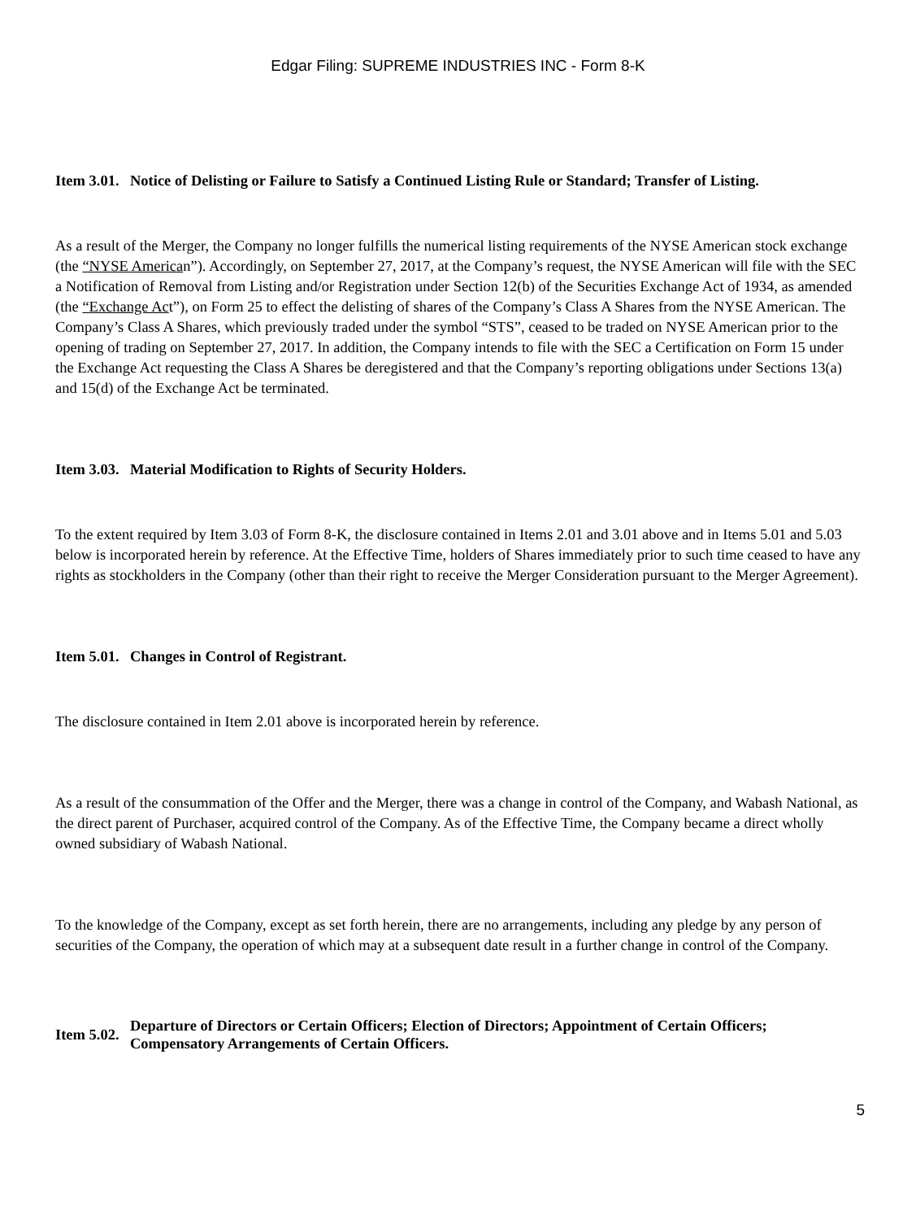Edgar Filing: SUPREME INDUSTRIES INC - Form 8-K
Item 3.01. Notice of Delisting or Failure to Satisfy a Continued Listing Rule or Standard; Transfer of Listing.
As a result of the Merger, the Company no longer fulfills the numerical listing requirements of the NYSE American stock exchange (the “NYSE American”). Accordingly, on September 27, 2017, at the Company’s request, the NYSE American will file with the SEC a Notification of Removal from Listing and/or Registration under Section 12(b) of the Securities Exchange Act of 1934, as amended (the “Exchange Act”), on Form 25 to effect the delisting of shares of the Company’s Class A Shares from the NYSE American. The Company’s Class A Shares, which previously traded under the symbol “STS”, ceased to be traded on NYSE American prior to the opening of trading on September 27, 2017. In addition, the Company intends to file with the SEC a Certification on Form 15 under the Exchange Act requesting the Class A Shares be deregistered and that the Company’s reporting obligations under Sections 13(a) and 15(d) of the Exchange Act be terminated.
Item 3.03. Material Modification to Rights of Security Holders.
To the extent required by Item 3.03 of Form 8-K, the disclosure contained in Items 2.01 and 3.01 above and in Items 5.01 and 5.03 below is incorporated herein by reference. At the Effective Time, holders of Shares immediately prior to such time ceased to have any rights as stockholders in the Company (other than their right to receive the Merger Consideration pursuant to the Merger Agreement).
Item 5.01. Changes in Control of Registrant.
The disclosure contained in Item 2.01 above is incorporated herein by reference.
As a result of the consummation of the Offer and the Merger, there was a change in control of the Company, and Wabash National, as the direct parent of Purchaser, acquired control of the Company. As of the Effective Time, the Company became a direct wholly owned subsidiary of Wabash National.
To the knowledge of the Company, except as set forth herein, there are no arrangements, including any pledge by any person of securities of the Company, the operation of which may at a subsequent date result in a further change in control of the Company.
Item 5.02. Departure of Directors or Certain Officers; Election of Directors; Appointment of Certain Officers; Compensatory Arrangements of Certain Officers.
5